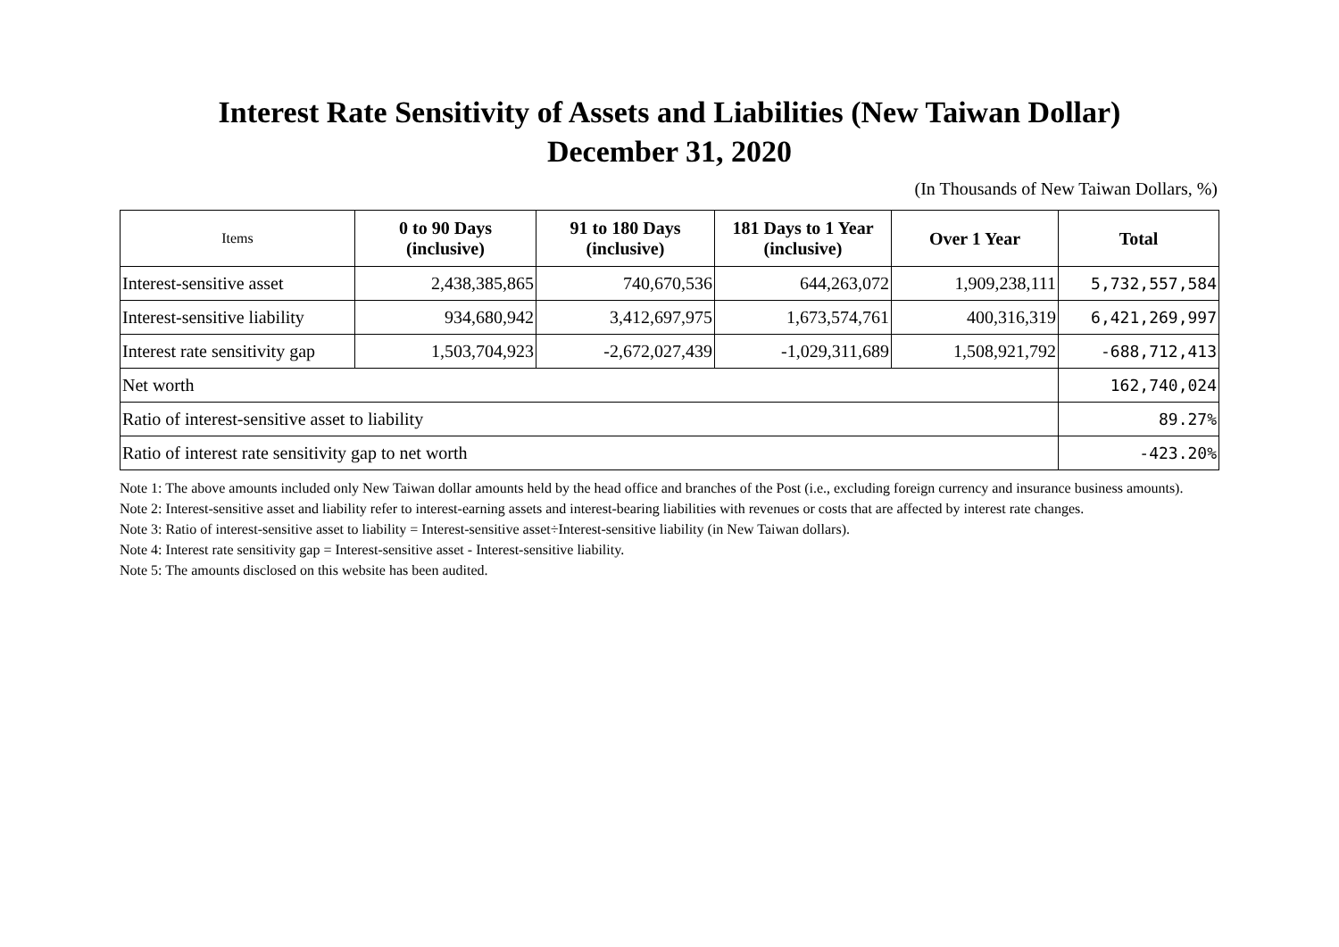Interest Rate Sensitivity of Assets and Liabilities (New Taiwan Dollar)
December 31, 2020
(In Thousands of New Taiwan Dollars, %)
| Items | 0 to 90 Days (inclusive) | 91 to 180 Days (inclusive) | 181 Days to 1 Year (inclusive) | Over 1 Year | Total |
| --- | --- | --- | --- | --- | --- |
| Interest-sensitive asset | 2,438,385,865 | 740,670,536 | 644,263,072 | 1,909,238,111 | 5,732,557,584 |
| Interest-sensitive liability | 934,680,942 | 3,412,697,975 | 1,673,574,761 | 400,316,319 | 6,421,269,997 |
| Interest rate sensitivity gap | 1,503,704,923 | -2,672,027,439 | -1,029,311,689 | 1,508,921,792 | -688,712,413 |
| Net worth | | | | | 162,740,024 |
| Ratio of interest-sensitive asset to liability | | | | | 89.27% |
| Ratio of interest rate sensitivity gap to net worth | | | | | -423.20% |
Note 1: The above amounts included only New Taiwan dollar amounts held by the head office and branches of the Post (i.e., excluding foreign currency and insurance business amounts).
Note 2: Interest-sensitive asset and liability refer to interest-earning assets and interest-bearing liabilities with revenues or costs that are affected by interest rate changes.
Note 3: Ratio of interest-sensitive asset to liability = Interest-sensitive asset÷Interest-sensitive liability (in New Taiwan dollars).
Note 4: Interest rate sensitivity gap = Interest-sensitive asset - Interest-sensitive liability.
Note 5: The amounts disclosed on this website has been audited.